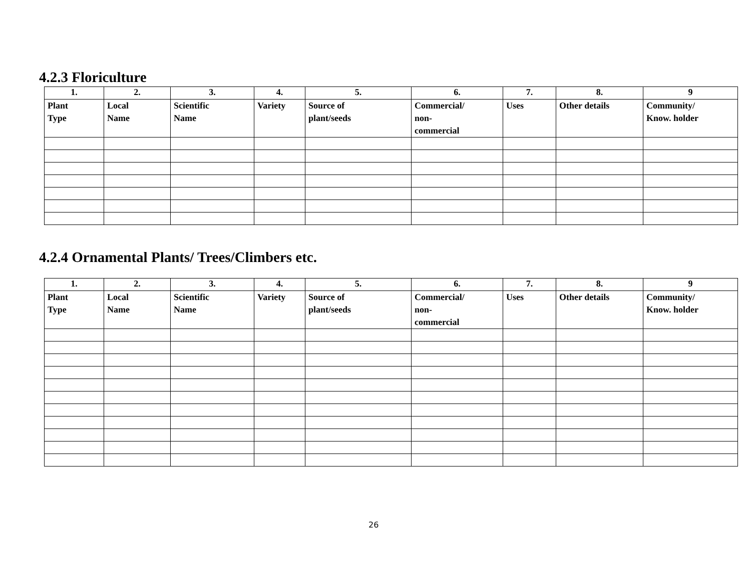4.2.3 Floriculture
| 1. | 2. | 3. | 4. | 5. | 6. | 7. | 8. | 9 |
| --- | --- | --- | --- | --- | --- | --- | --- | --- |
| Plant Type | Local Name | Scientific Name | Variety | Source of plant/seeds | Commercial/ non- commercial | Uses | Other details | Community/ Know. holder |
4.2.4 Ornamental Plants/ Trees/Climbers etc.
| 1. | 2. | 3. | 4. | 5. | 6. | 7. | 8. | 9 |
| --- | --- | --- | --- | --- | --- | --- | --- | --- |
| Plant Type | Local Name | Scientific Name | Variety | Source of plant/seeds | Commercial/ non- commercial | Uses | Other details | Community/ Know. holder |
26